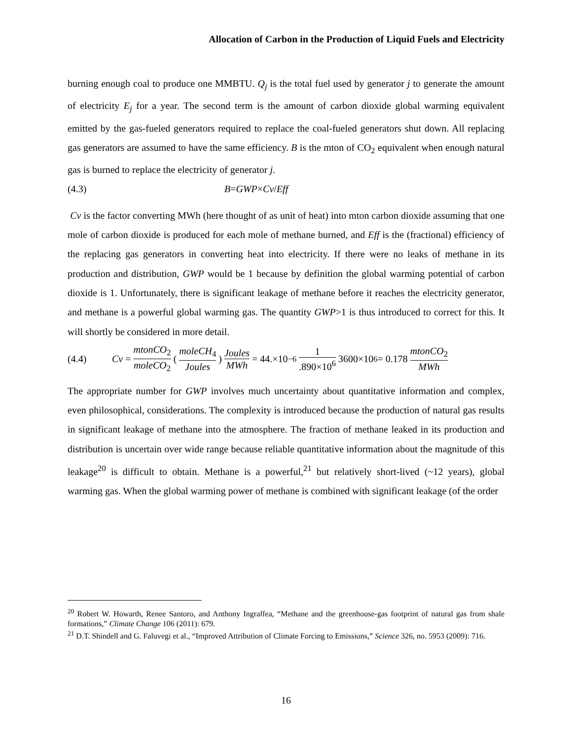Allocation of Carbon in the Production of Liquid Fuels and Electricity
burning enough coal to produce one MMBTU. Q<sub>j</sub> is the total fuel used by generator j to generate the amount of electricity E<sub>j</sub> for a year. The second term is the amount of carbon dioxide global warming equivalent emitted by the gas-fueled generators required to replace the coal-fueled generators shut down. All replacing gas generators are assumed to have the same efficiency. B is the mton of CO<sub>2</sub> equivalent when enough natural gas is burned to replace the electricity of generator j.
(4.3) B = GWP × Cv / Eff
Cv is the factor converting MWh (here thought of as unit of heat) into mton carbon dioxide assuming that one mole of carbon dioxide is produced for each mole of methane burned, and Eff is the (fractional) efficiency of the replacing gas generators in converting heat into electricity. If there were no leaks of methane in its production and distribution, GWP would be 1 because by definition the global warming potential of carbon dioxide is 1. Unfortunately, there is significant leakage of methane before it reaches the electricity generator, and methane is a powerful global warming gas. The quantity GWP>1 is thus introduced to correct for this. It will shortly be considered in more detail.
(4.4) Cv = mtonCO<sub>2</sub> moleCO<sub>2</sub> ( moleCH<sub>4</sub> Joules ) Joules MWh = 44.×10<sup>−6</sup> 1.890×10<sup>6</sup> 3600×10<sup>6</sup> = 0.178 mtonCO<sub>2</sub> MWh
The appropriate number for GWP involves much uncertainty about quantitative information and complex, even philosophical, considerations. The complexity is introduced because the production of natural gas results in significant leakage of methane into the atmosphere. The fraction of methane leaked in its production and distribution is uncertain over wide range because reliable quantitative information about the magnitude of this leakage<sup>20</sup> is difficult to obtain. Methane is a powerful,<sup>21</sup> but relatively short-lived (~12 years), global warming gas. When the global warming power of methane is combined with significant leakage (of the order
<sup>20</sup> Robert W. Howarth, Renee Santoro, and Anthony Ingraffea, “Methane and the greenhouse-gas footprint of natural gas from shale formations,” Climate Change 106 (2011): 679.
<sup>21</sup> D.T. Shindell and G. Faluvegi et al., “Improved Attribution of Climate Forcing to Emissions,” Science 326, no. 5953 (2009): 716.
16